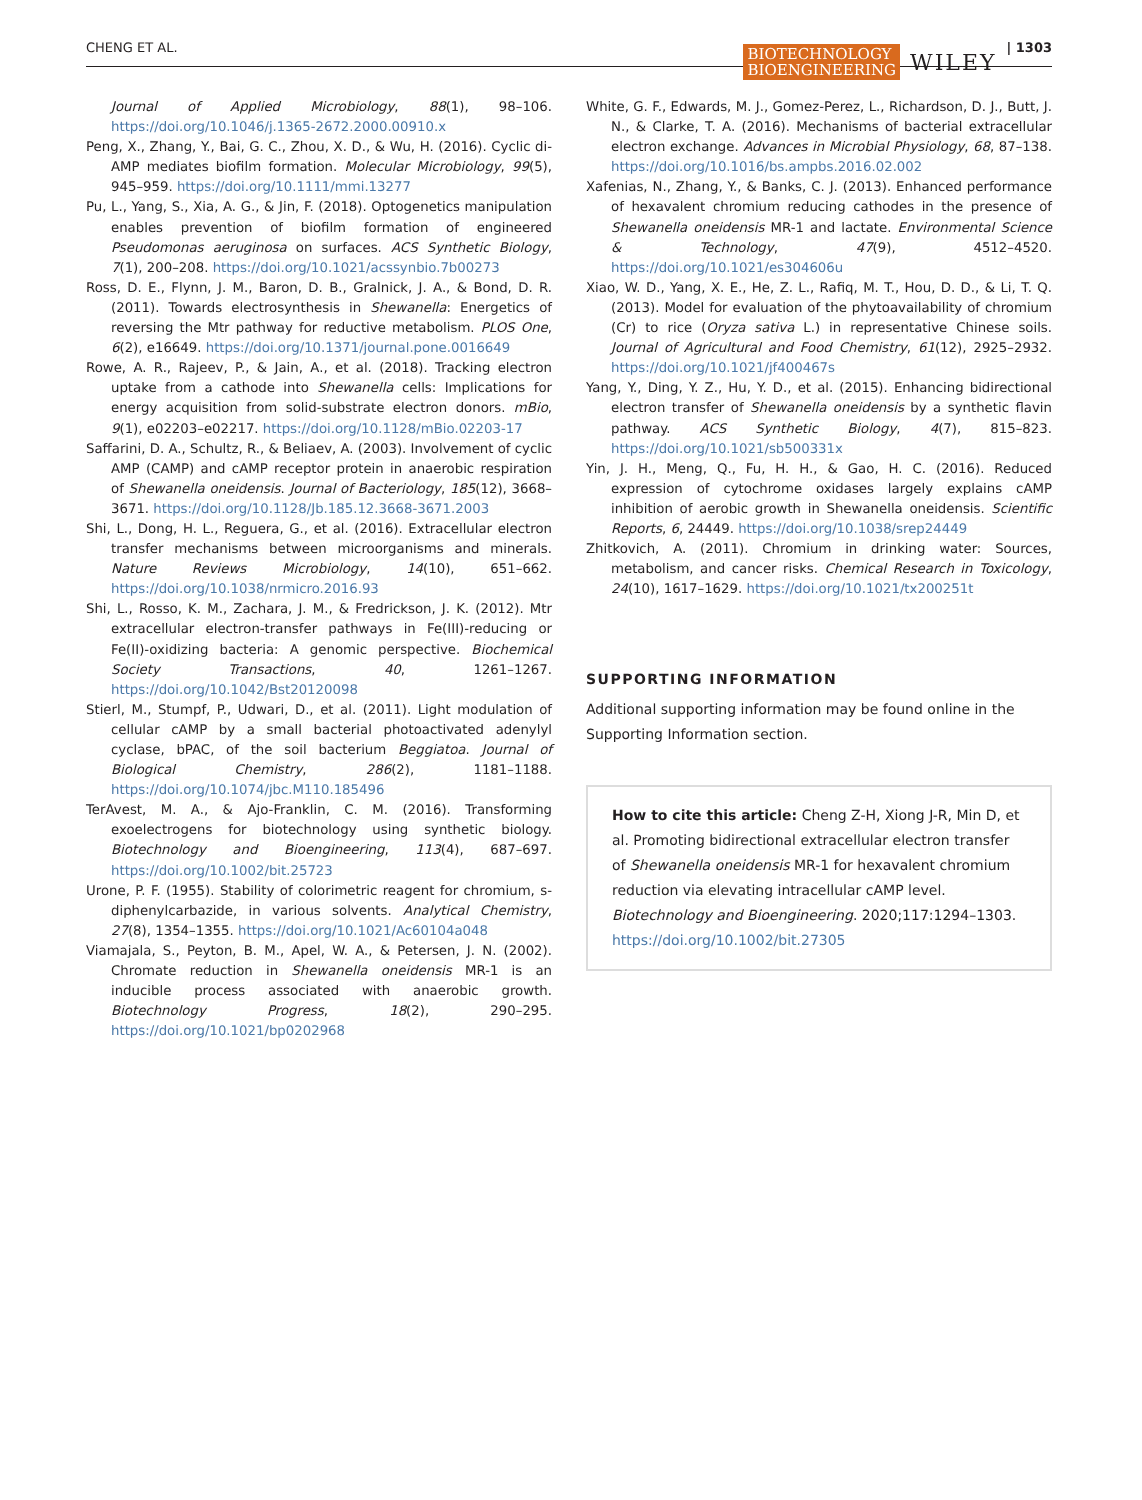CHENG ET AL. BIOTECHNOLOGY
BIOENGINEERING WILEY | 1303
Journal of Applied Microbiology, 88(1), 98–106. https://doi.org/10.1046/j.1365-2672.2000.00910.x
Peng, X., Zhang, Y., Bai, G. C., Zhou, X. D., & Wu, H. (2016). Cyclic di-AMP mediates biofilm formation. Molecular Microbiology, 99(5), 945–959. https://doi.org/10.1111/mmi.13277
Pu, L., Yang, S., Xia, A. G., & Jin, F. (2018). Optogenetics manipulation enables prevention of biofilm formation of engineered Pseudomonas aeruginosa on surfaces. ACS Synthetic Biology, 7(1), 200–208. https://doi.org/10.1021/acssynbio.7b00273
Ross, D. E., Flynn, J. M., Baron, D. B., Gralnick, J. A., & Bond, D. R. (2011). Towards electrosynthesis in Shewanella: Energetics of reversing the Mtr pathway for reductive metabolism. PLOS One, 6(2), e16649. https://doi.org/10.1371/journal.pone.0016649
Rowe, A. R., Rajeev, P., & Jain, A., et al. (2018). Tracking electron uptake from a cathode into Shewanella cells: Implications for energy acquisition from solid-substrate electron donors. mBio, 9(1), e02203–e02217. https://doi.org/10.1128/mBio.02203-17
Saffarini, D. A., Schultz, R., & Beliaev, A. (2003). Involvement of cyclic AMP (CAMP) and cAMP receptor protein in anaerobic respiration of Shewanella oneidensis. Journal of Bacteriology, 185(12), 3668–3671. https://doi.org/10.1128/Jb.185.12.3668-3671.2003
Shi, L., Dong, H. L., Reguera, G., et al. (2016). Extracellular electron transfer mechanisms between microorganisms and minerals. Nature Reviews Microbiology, 14(10), 651–662. https://doi.org/10.1038/nrmicro.2016.93
Shi, L., Rosso, K. M., Zachara, J. M., & Fredrickson, J. K. (2012). Mtr extracellular electron-transfer pathways in Fe(III)-reducing or Fe(II)-oxidizing bacteria: A genomic perspective. Biochemical Society Transactions, 40, 1261–1267. https://doi.org/10.1042/Bst20120098
Stierl, M., Stumpf, P., Udwari, D., et al. (2011). Light modulation of cellular cAMP by a small bacterial photoactivated adenylyl cyclase, bPAC, of the soil bacterium Beggiatoa. Journal of Biological Chemistry, 286(2), 1181–1188. https://doi.org/10.1074/jbc.M110.185496
TerAvest, M. A., & Ajo-Franklin, C. M. (2016). Transforming exoelectrogens for biotechnology using synthetic biology. Biotechnology and Bioengineering, 113(4), 687–697. https://doi.org/10.1002/bit.25723
Urone, P. F. (1955). Stability of colorimetric reagent for chromium, s-diphenylcarbazide, in various solvents. Analytical Chemistry, 27(8), 1354–1355. https://doi.org/10.1021/Ac60104a048
Viamajala, S., Peyton, B. M., Apel, W. A., & Petersen, J. N. (2002). Chromate reduction in Shewanella oneidensis MR-1 is an inducible process associated with anaerobic growth. Biotechnology Progress, 18(2), 290–295. https://doi.org/10.1021/bp0202968
White, G. F., Edwards, M. J., Gomez-Perez, L., Richardson, D. J., Butt, J. N., & Clarke, T. A. (2016). Mechanisms of bacterial extracellular electron exchange. Advances in Microbial Physiology, 68, 87–138. https://doi.org/10.1016/bs.ampbs.2016.02.002
Xafenias, N., Zhang, Y., & Banks, C. J. (2013). Enhanced performance of hexavalent chromium reducing cathodes in the presence of Shewanella oneidensis MR-1 and lactate. Environmental Science & Technology, 47(9), 4512–4520. https://doi.org/10.1021/es304606u
Xiao, W. D., Yang, X. E., He, Z. L., Rafiq, M. T., Hou, D. D., & Li, T. Q. (2013). Model for evaluation of the phytoavailability of chromium (Cr) to rice (Oryza sativa L.) in representative Chinese soils. Journal of Agricultural and Food Chemistry, 61(12), 2925–2932. https://doi.org/10.1021/jf400467s
Yang, Y., Ding, Y. Z., Hu, Y. D., et al. (2015). Enhancing bidirectional electron transfer of Shewanella oneidensis by a synthetic flavin pathway. ACS Synthetic Biology, 4(7), 815–823. https://doi.org/10.1021/sb500331x
Yin, J. H., Meng, Q., Fu, H. H., & Gao, H. C. (2016). Reduced expression of cytochrome oxidases largely explains cAMP inhibition of aerobic growth in Shewanella oneidensis. Scientific Reports, 6, 24449. https://doi.org/10.1038/srep24449
Zhitkovich, A. (2011). Chromium in drinking water: Sources, metabolism, and cancer risks. Chemical Research in Toxicology, 24(10), 1617–1629. https://doi.org/10.1021/tx200251t
SUPPORTING INFORMATION
Additional supporting information may be found online in the Supporting Information section.
How to cite this article: Cheng Z-H, Xiong J-R, Min D, et al. Promoting bidirectional extracellular electron transfer of Shewanella oneidensis MR-1 for hexavalent chromium reduction via elevating intracellular cAMP level. Biotechnology and Bioengineering. 2020;117:1294–1303. https://doi.org/10.1002/bit.27305